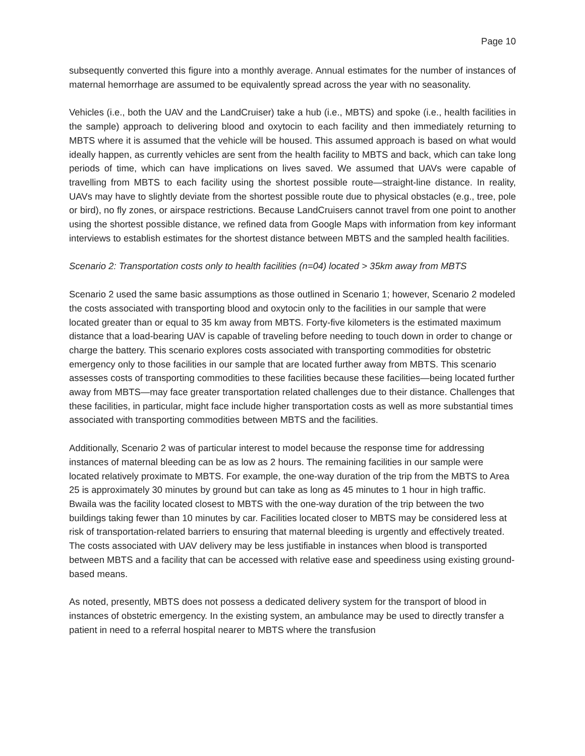Page 10
subsequently converted this figure into a monthly average. Annual estimates for the number of instances of maternal hemorrhage are assumed to be equivalently spread across the year with no seasonality.
Vehicles (i.e., both the UAV and the LandCruiser) take a hub (i.e., MBTS) and spoke (i.e., health facilities in the sample) approach to delivering blood and oxytocin to each facility and then immediately returning to MBTS where it is assumed that the vehicle will be housed. This assumed approach is based on what would ideally happen, as currently vehicles are sent from the health facility to MBTS and back, which can take long periods of time, which can have implications on lives saved. We assumed that UAVs were capable of travelling from MBTS to each facility using the shortest possible route—straight-line distance. In reality, UAVs may have to slightly deviate from the shortest possible route due to physical obstacles (e.g., tree, pole or bird), no fly zones, or airspace restrictions. Because LandCruisers cannot travel from one point to another using the shortest possible distance, we refined data from Google Maps with information from key informant interviews to establish estimates for the shortest distance between MBTS and the sampled health facilities.
Scenario 2: Transportation costs only to health facilities (n=04) located > 35km away from MBTS
Scenario 2 used the same basic assumptions as those outlined in Scenario 1; however, Scenario 2 modeled the costs associated with transporting blood and oxytocin only to the facilities in our sample that were located greater than or equal to 35 km away from MBTS. Forty-five kilometers is the estimated maximum distance that a load-bearing UAV is capable of traveling before needing to touch down in order to change or charge the battery. This scenario explores costs associated with transporting commodities for obstetric emergency only to those facilities in our sample that are located further away from MBTS. This scenario assesses costs of transporting commodities to these facilities because these facilities—being located further away from MBTS—may face greater transportation related challenges due to their distance. Challenges that these facilities, in particular, might face include higher transportation costs as well as more substantial times associated with transporting commodities between MBTS and the facilities.
Additionally, Scenario 2 was of particular interest to model because the response time for addressing instances of maternal bleeding can be as low as 2 hours. The remaining facilities in our sample were located relatively proximate to MBTS. For example, the one-way duration of the trip from the MBTS to Area 25 is approximately 30 minutes by ground but can take as long as 45 minutes to 1 hour in high traffic. Bwaila was the facility located closest to MBTS with the one-way duration of the trip between the two buildings taking fewer than 10 minutes by car. Facilities located closer to MBTS may be considered less at risk of transportation-related barriers to ensuring that maternal bleeding is urgently and effectively treated. The costs associated with UAV delivery may be less justifiable in instances when blood is transported between MBTS and a facility that can be accessed with relative ease and speediness using existing ground-based means.
As noted, presently, MBTS does not possess a dedicated delivery system for the transport of blood in instances of obstetric emergency. In the existing system, an ambulance may be used to directly transfer a patient in need to a referral hospital nearer to MBTS where the transfusion